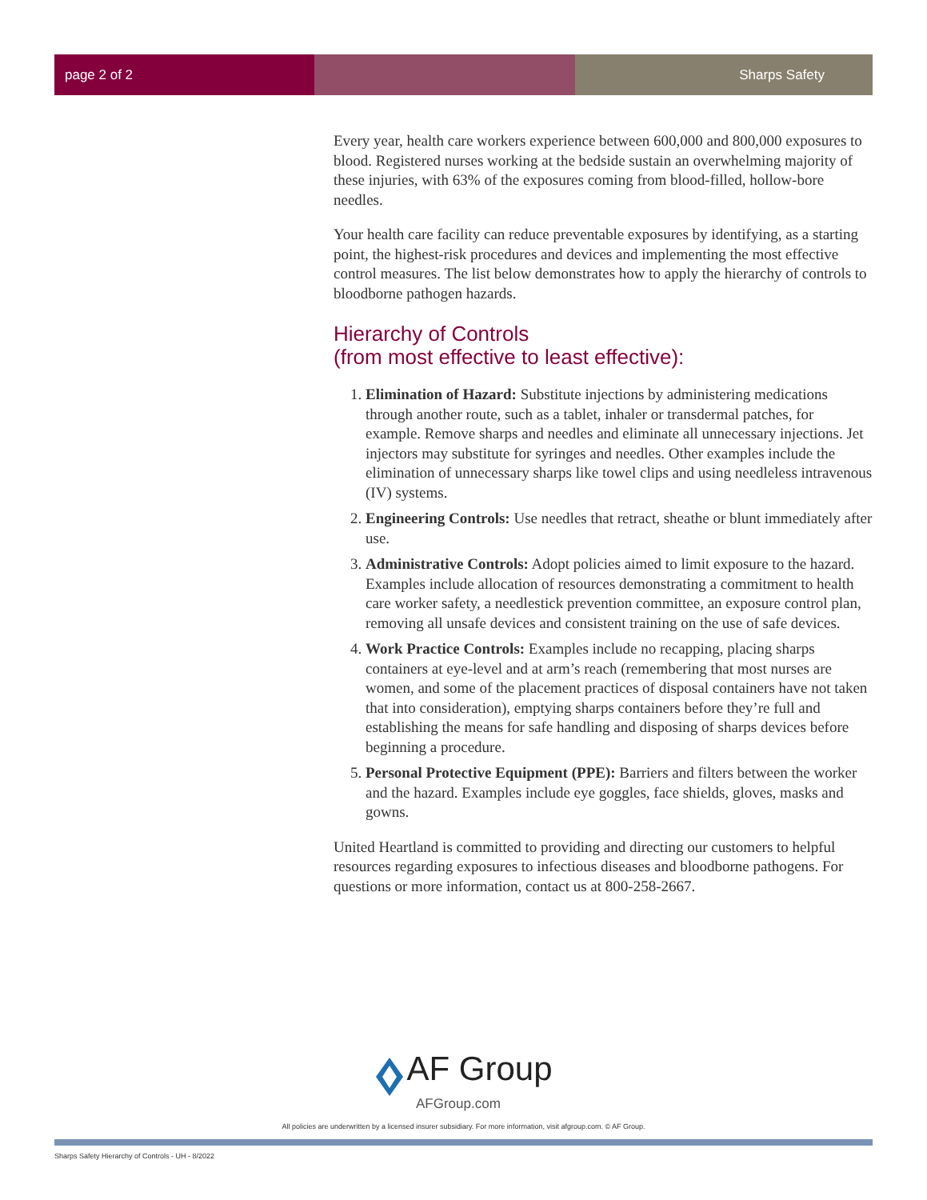page 2 of 2 Sharps Safety
Every year, health care workers experience between 600,000 and 800,000 exposures to blood. Registered nurses working at the bedside sustain an overwhelming majority of these injuries, with 63% of the exposures coming from blood-filled, hollow-bore needles.
Your health care facility can reduce preventable exposures by identifying, as a starting point, the highest-risk procedures and devices and implementing the most effective control measures. The list below demonstrates how to apply the hierarchy of controls to bloodborne pathogen hazards.
Hierarchy of Controls
(from most effective to least effective):
1. Elimination of Hazard: Substitute injections by administering medications through another route, such as a tablet, inhaler or transdermal patches, for example. Remove sharps and needles and eliminate all unnecessary injections. Jet injectors may substitute for syringes and needles. Other examples include the elimination of unnecessary sharps like towel clips and using needleless intravenous (IV) systems.
2. Engineering Controls: Use needles that retract, sheathe or blunt immediately after use.
3. Administrative Controls: Adopt policies aimed to limit exposure to the hazard. Examples include allocation of resources demonstrating a commitment to health care worker safety, a needlestick prevention committee, an exposure control plan, removing all unsafe devices and consistent training on the use of safe devices.
4. Work Practice Controls: Examples include no recapping, placing sharps containers at eye-level and at arm’s reach (remembering that most nurses are women, and some of the placement practices of disposal containers have not taken that into consideration), emptying sharps containers before they’re full and establishing the means for safe handling and disposing of sharps devices before beginning a procedure.
5. Personal Protective Equipment (PPE): Barriers and filters between the worker and the hazard. Examples include eye goggles, face shields, gloves, masks and gowns.
United Heartland is committed to providing and directing our customers to helpful resources regarding exposures to infectious diseases and bloodborne pathogens. For questions or more information, contact us at 800-258-2667.
AF Group
AFGroup.com
All policies are underwritten by a licensed insurer subsidiary. For more information, visit afgroup.com. © AF Group.
Sharps Safety Hierarchy of Controls - UH - 8/2022